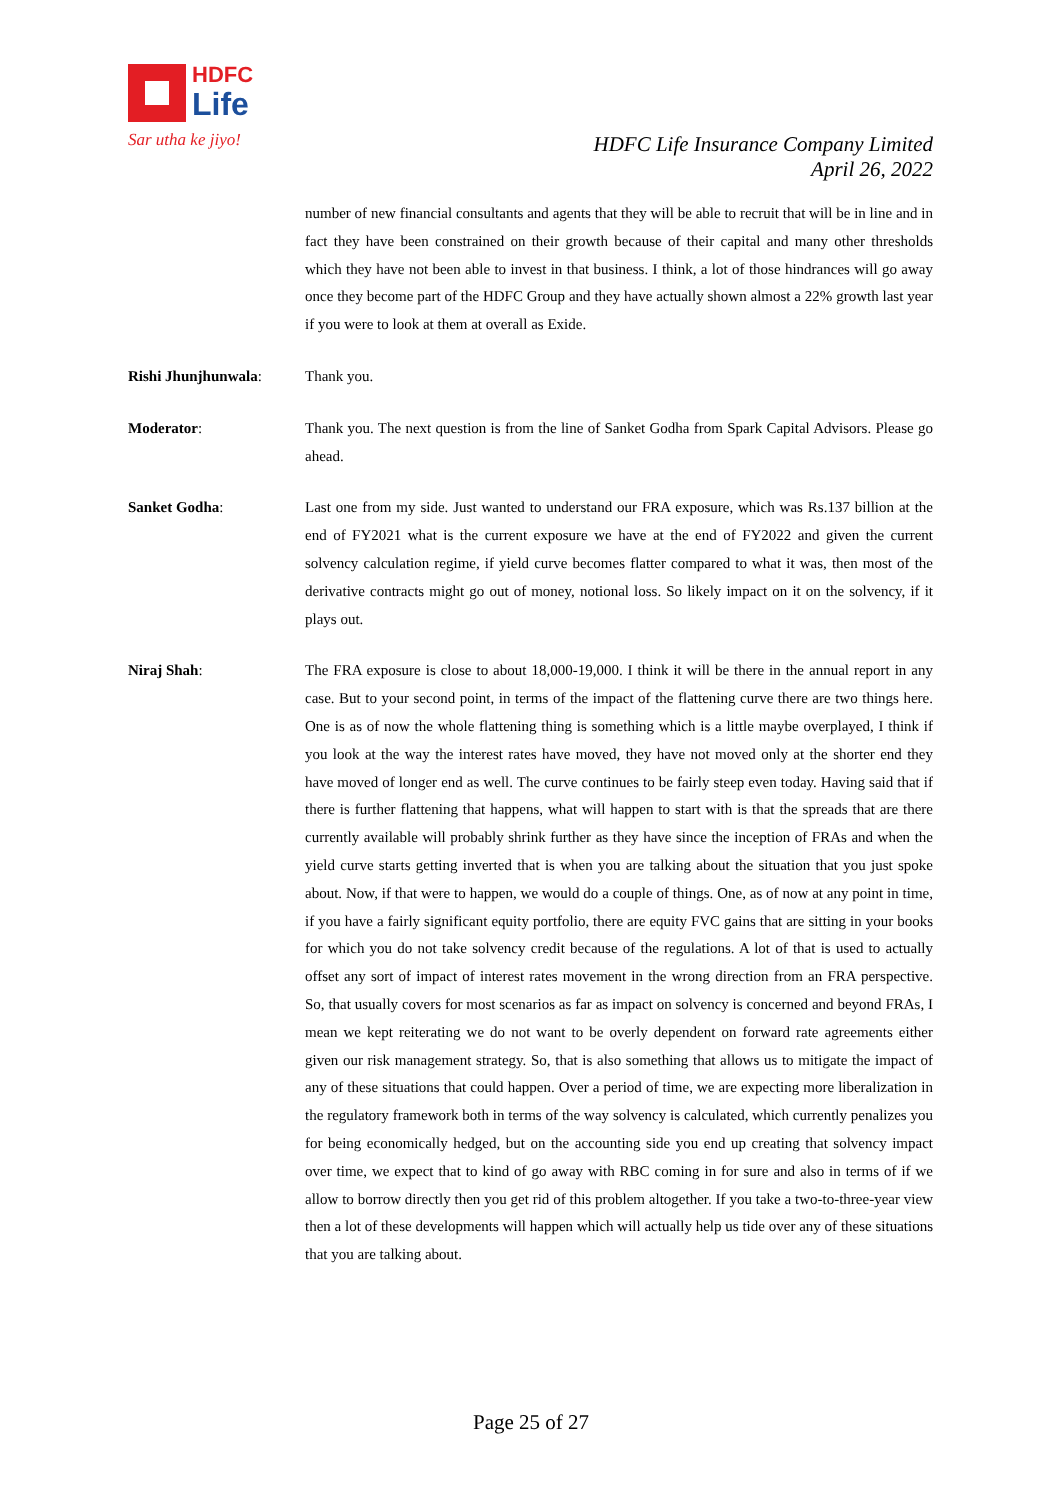HDFC
Life
Sar utha ke jiyo!
HDFC Life Insurance Company Limited
April 26, 2022
number of new financial consultants and agents that they will be able to recruit that will be in line and in fact they have been constrained on their growth because of their capital and many other thresholds which they have not been able to invest in that business. I think, a lot of those hindrances will go away once they become part of the HDFC Group and they have actually shown almost a 22% growth last year if you were to look at them at overall as Exide.
Rishi Jhunjhunwala: Thank you.
Moderator: Thank you. The next question is from the line of Sanket Godha from Spark Capital Advisors. Please go ahead.
Sanket Godha: Last one from my side. Just wanted to understand our FRA exposure, which was Rs.137 billion at the end of FY2021 what is the current exposure we have at the end of FY2022 and given the current solvency calculation regime, if yield curve becomes flatter compared to what it was, then most of the derivative contracts might go out of money, notional loss. So likely impact on it on the solvency, if it plays out.
Niraj Shah: The FRA exposure is close to about 18,000-19,000. I think it will be there in the annual report in any case. But to your second point, in terms of the impact of the flattening curve there are two things here. One is as of now the whole flattening thing is something which is a little maybe overplayed, I think if you look at the way the interest rates have moved, they have not moved only at the shorter end they have moved of longer end as well. The curve continues to be fairly steep even today. Having said that if there is further flattening that happens, what will happen to start with is that the spreads that are there currently available will probably shrink further as they have since the inception of FRAs and when the yield curve starts getting inverted that is when you are talking about the situation that you just spoke about. Now, if that were to happen, we would do a couple of things. One, as of now at any point in time, if you have a fairly significant equity portfolio, there are equity FVC gains that are sitting in your books for which you do not take solvency credit because of the regulations. A lot of that is used to actually offset any sort of impact of interest rates movement in the wrong direction from an FRA perspective. So, that usually covers for most scenarios as far as impact on solvency is concerned and beyond FRAs, I mean we kept reiterating we do not want to be overly dependent on forward rate agreements either given our risk management strategy. So, that is also something that allows us to mitigate the impact of any of these situations that could happen. Over a period of time, we are expecting more liberalization in the regulatory framework both in terms of the way solvency is calculated, which currently penalizes you for being economically hedged, but on the accounting side you end up creating that solvency impact over time, we expect that to kind of go away with RBC coming in for sure and also in terms of if we allow to borrow directly then you get rid of this problem altogether. If you take a two-to-three-year view then a lot of these developments will happen which will actually help us tide over any of these situations that you are talking about.
Page 25 of 27